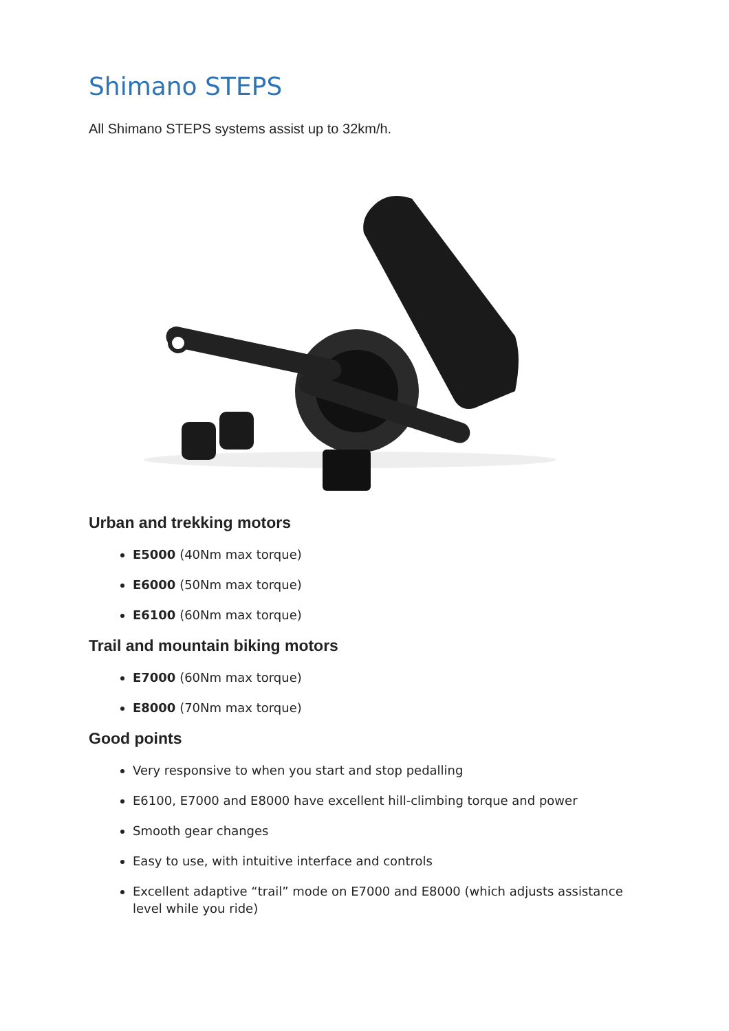Shimano STEPS
All Shimano STEPS systems assist up to 32km/h.
Urban and trekking motors
E5000 (40Nm max torque)
E6000 (50Nm max torque)
E6100 (60Nm max torque)
Trail and mountain biking motors
E7000 (60Nm max torque)
E8000 (70Nm max torque)
Good points
Very responsive to when you start and stop pedalling
E6100, E7000 and E8000 have excellent hill-climbing torque and power
Smooth gear changes
Easy to use, with intuitive interface and controls
Excellent adaptive “trail” mode on E7000 and E8000 (which adjusts assistance level while you ride)